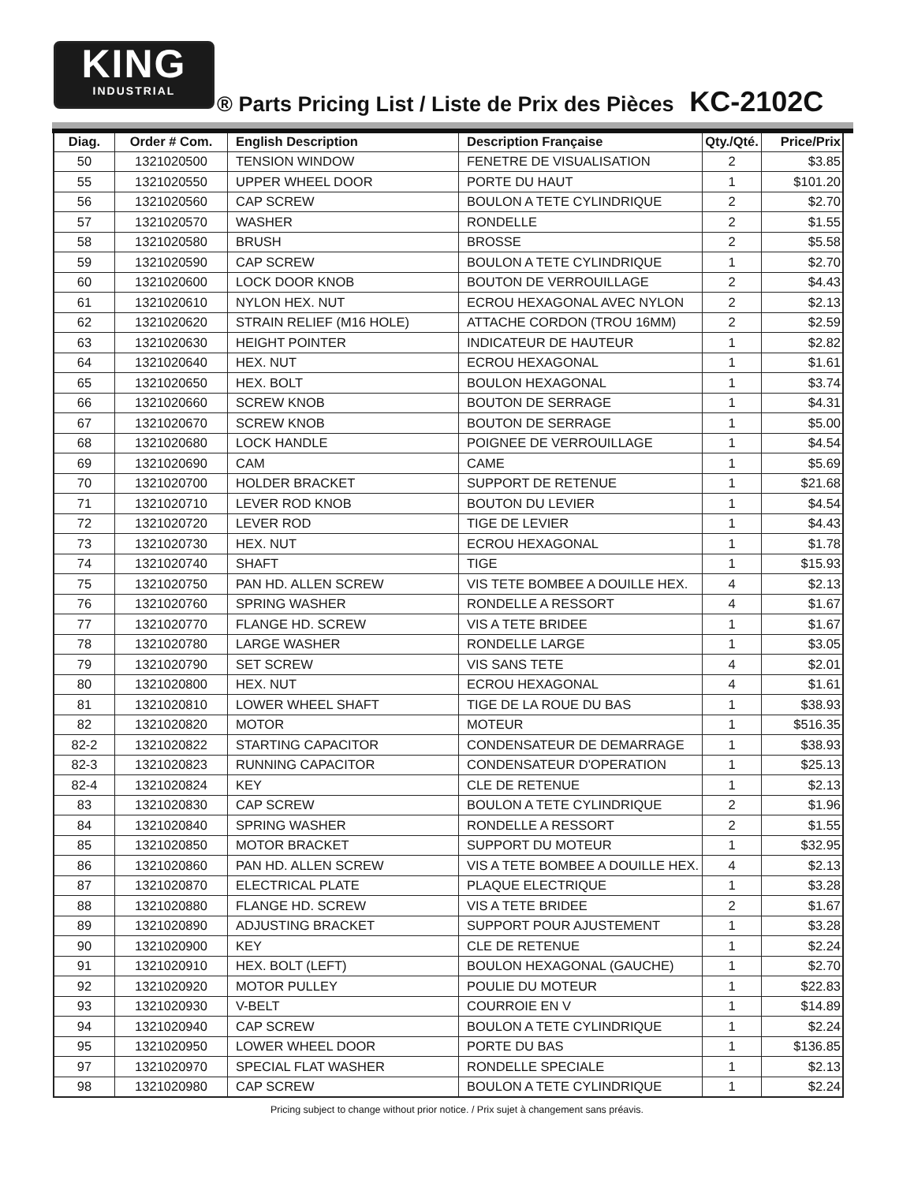KING
INDUSTRIAL
® Parts Pricing List / Liste de Prix des Pièces KC-2102C
| Diag. | Order # Com. | English Description | Description Française | Qty./Qté. | Price/Prix |
| --- | --- | --- | --- | --- | --- |
| 50 | 1321020500 | TENSION WINDOW | FENETRE DE VISUALISATION | 2 | $3.85 |
| 55 | 1321020550 | UPPER WHEEL DOOR | PORTE DU HAUT | 1 | $101.20 |
| 56 | 1321020560 | CAP SCREW | BOULON A TETE CYLINDRIQUE | 2 | $2.70 |
| 57 | 1321020570 | WASHER | RONDELLE | 2 | $1.55 |
| 58 | 1321020580 | BRUSH | BROSSE | 2 | $5.58 |
| 59 | 1321020590 | CAP SCREW | BOULON A TETE CYLINDRIQUE | 1 | $2.70 |
| 60 | 1321020600 | LOCK DOOR KNOB | BOUTON DE VERROUILLAGE | 2 | $4.43 |
| 61 | 1321020610 | NYLON HEX. NUT | ECROU HEXAGONAL AVEC NYLON | 2 | $2.13 |
| 62 | 1321020620 | STRAIN RELIEF (M16 HOLE) | ATTACHE CORDON (TROU 16MM) | 2 | $2.59 |
| 63 | 1321020630 | HEIGHT POINTER | INDICATEUR DE HAUTEUR | 1 | $2.82 |
| 64 | 1321020640 | HEX. NUT | ECROU HEXAGONAL | 1 | $1.61 |
| 65 | 1321020650 | HEX. BOLT | BOULON HEXAGONAL | 1 | $3.74 |
| 66 | 1321020660 | SCREW KNOB | BOUTON DE SERRAGE | 1 | $4.31 |
| 67 | 1321020670 | SCREW KNOB | BOUTON DE SERRAGE | 1 | $5.00 |
| 68 | 1321020680 | LOCK HANDLE | POIGNEE DE VERROUILLAGE | 1 | $4.54 |
| 69 | 1321020690 | CAM | CAME | 1 | $5.69 |
| 70 | 1321020700 | HOLDER BRACKET | SUPPORT DE RETENUE | 1 | $21.68 |
| 71 | 1321020710 | LEVER ROD KNOB | BOUTON DU LEVIER | 1 | $4.54 |
| 72 | 1321020720 | LEVER ROD | TIGE DE LEVIER | 1 | $4.43 |
| 73 | 1321020730 | HEX. NUT | ECROU HEXAGONAL | 1 | $1.78 |
| 74 | 1321020740 | SHAFT | TIGE | 1 | $15.93 |
| 75 | 1321020750 | PAN HD. ALLEN SCREW | VIS TETE BOMBEE A DOUILLE HEX. | 4 | $2.13 |
| 76 | 1321020760 | SPRING WASHER | RONDELLE A RESSORT | 4 | $1.67 |
| 77 | 1321020770 | FLANGE HD. SCREW | VIS A TETE BRIDEE | 1 | $1.67 |
| 78 | 1321020780 | LARGE WASHER | RONDELLE LARGE | 1 | $3.05 |
| 79 | 1321020790 | SET SCREW | VIS SANS TETE | 4 | $2.01 |
| 80 | 1321020800 | HEX. NUT | ECROU HEXAGONAL | 4 | $1.61 |
| 81 | 1321020810 | LOWER WHEEL SHAFT | TIGE DE LA ROUE DU BAS | 1 | $38.93 |
| 82 | 1321020820 | MOTOR | MOTEUR | 1 | $516.35 |
| 82-2 | 1321020822 | STARTING CAPACITOR | CONDENSATEUR DE DEMARRAGE | 1 | $38.93 |
| 82-3 | 1321020823 | RUNNING CAPACITOR | CONDENSATEUR D'OPERATION | 1 | $25.13 |
| 82-4 | 1321020824 | KEY | CLE DE RETENUE | 1 | $2.13 |
| 83 | 1321020830 | CAP SCREW | BOULON A TETE CYLINDRIQUE | 2 | $1.96 |
| 84 | 1321020840 | SPRING WASHER | RONDELLE A RESSORT | 2 | $1.55 |
| 85 | 1321020850 | MOTOR BRACKET | SUPPORT DU MOTEUR | 1 | $32.95 |
| 86 | 1321020860 | PAN HD. ALLEN SCREW | VIS A TETE BOMBEE A DOUILLE HEX. | 4 | $2.13 |
| 87 | 1321020870 | ELECTRICAL PLATE | PLAQUE ELECTRIQUE | 1 | $3.28 |
| 88 | 1321020880 | FLANGE HD. SCREW | VIS A TETE BRIDEE | 2 | $1.67 |
| 89 | 1321020890 | ADJUSTING BRACKET | SUPPORT POUR AJUSTEMENT | 1 | $3.28 |
| 90 | 1321020900 | KEY | CLE DE RETENUE | 1 | $2.24 |
| 91 | 1321020910 | HEX. BOLT (LEFT) | BOULON HEXAGONAL (GAUCHE) | 1 | $2.70 |
| 92 | 1321020920 | MOTOR PULLEY | POULIE DU MOTEUR | 1 | $22.83 |
| 93 | 1321020930 | V-BELT | COURROIE EN V | 1 | $14.89 |
| 94 | 1321020940 | CAP SCREW | BOULON A TETE CYLINDRIQUE | 1 | $2.24 |
| 95 | 1321020950 | LOWER WHEEL DOOR | PORTE DU BAS | 1 | $136.85 |
| 97 | 1321020970 | SPECIAL FLAT WASHER | RONDELLE SPECIALE | 1 | $2.13 |
| 98 | 1321020980 | CAP SCREW | BOULON A TETE CYLINDRIQUE | 1 | $2.24 |
Pricing subject to change without prior notice. / Prix sujet à changement sans préavis.